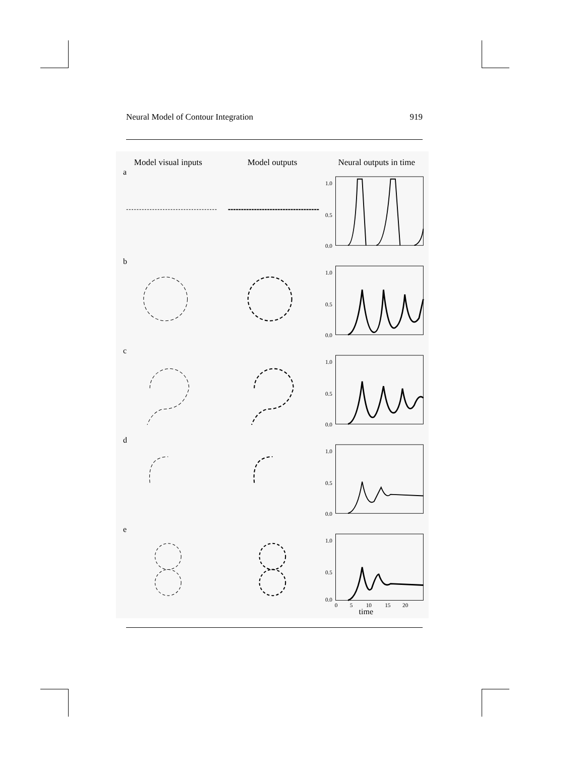Neural Model of Contour Integration 919
Model visual inputs Model outputs Neural outputs in time
a
1.0
0.5
0.0
b
1.0
0.5
0.0
c
1.0
0.5
0.0
d
1.0
0.5
0.0
e
1.0
0.5
0.0
0
5
10
15
20
time